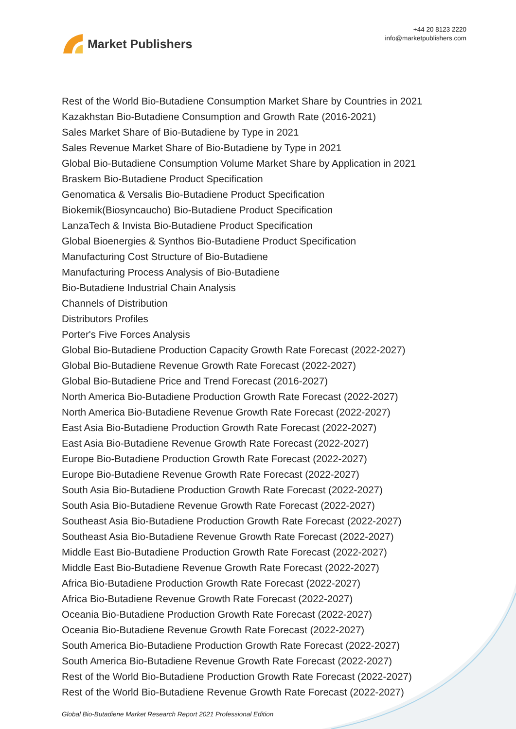Market Publishers
+44 20 8123 2220
info@marketpublishers.com
Rest of the World Bio-Butadiene Consumption Market Share by Countries in 2021
Kazakhstan Bio-Butadiene Consumption and Growth Rate (2016-2021)
Sales Market Share of Bio-Butadiene by Type in 2021
Sales Revenue Market Share of Bio-Butadiene by Type in 2021
Global Bio-Butadiene Consumption Volume Market Share by Application in 2021
Braskem Bio-Butadiene Product Specification
Genomatica & Versalis Bio-Butadiene Product Specification
Biokemik(Biosyncaucho) Bio-Butadiene Product Specification
LanzaTech & Invista Bio-Butadiene Product Specification
Global Bioenergies & Synthos Bio-Butadiene Product Specification
Manufacturing Cost Structure of Bio-Butadiene
Manufacturing Process Analysis of Bio-Butadiene
Bio-Butadiene Industrial Chain Analysis
Channels of Distribution
Distributors Profiles
Porter's Five Forces Analysis
Global Bio-Butadiene Production Capacity Growth Rate Forecast (2022-2027)
Global Bio-Butadiene Revenue Growth Rate Forecast (2022-2027)
Global Bio-Butadiene Price and Trend Forecast (2016-2027)
North America Bio-Butadiene Production Growth Rate Forecast (2022-2027)
North America Bio-Butadiene Revenue Growth Rate Forecast (2022-2027)
East Asia Bio-Butadiene Production Growth Rate Forecast (2022-2027)
East Asia Bio-Butadiene Revenue Growth Rate Forecast (2022-2027)
Europe Bio-Butadiene Production Growth Rate Forecast (2022-2027)
Europe Bio-Butadiene Revenue Growth Rate Forecast (2022-2027)
South Asia Bio-Butadiene Production Growth Rate Forecast (2022-2027)
South Asia Bio-Butadiene Revenue Growth Rate Forecast (2022-2027)
Southeast Asia Bio-Butadiene Production Growth Rate Forecast (2022-2027)
Southeast Asia Bio-Butadiene Revenue Growth Rate Forecast (2022-2027)
Middle East Bio-Butadiene Production Growth Rate Forecast (2022-2027)
Middle East Bio-Butadiene Revenue Growth Rate Forecast (2022-2027)
Africa Bio-Butadiene Production Growth Rate Forecast (2022-2027)
Africa Bio-Butadiene Revenue Growth Rate Forecast (2022-2027)
Oceania Bio-Butadiene Production Growth Rate Forecast (2022-2027)
Oceania Bio-Butadiene Revenue Growth Rate Forecast (2022-2027)
South America Bio-Butadiene Production Growth Rate Forecast (2022-2027)
South America Bio-Butadiene Revenue Growth Rate Forecast (2022-2027)
Rest of the World Bio-Butadiene Production Growth Rate Forecast (2022-2027)
Rest of the World Bio-Butadiene Revenue Growth Rate Forecast (2022-2027)
Global Bio-Butadiene Market Research Report 2021 Professional Edition